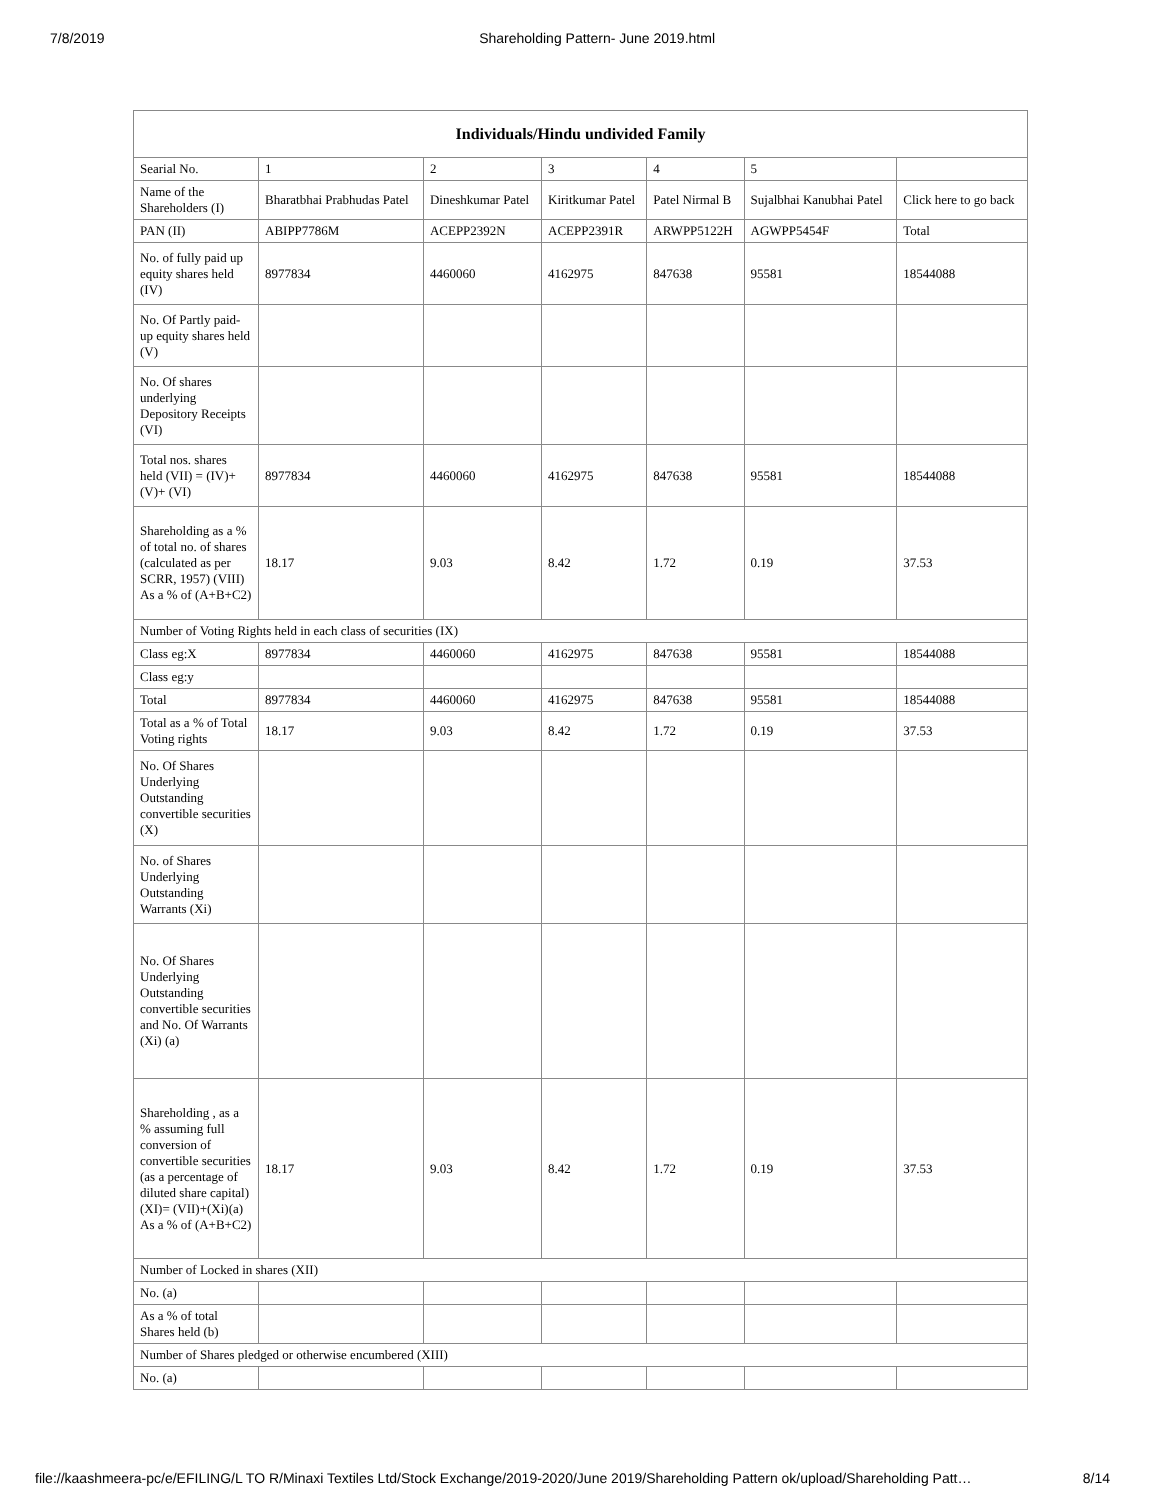7/8/2019 Shareholding Pattern- June 2019.html
| Individuals/Hindu undivided Family | | | | | | |
| --- | --- | --- | --- | --- | --- | --- |
| Searial No. | 1 | 2 | 3 | 4 | 5 | |
| Name of the Shareholders (I) | Bharatbhai Prabhudas Patel | Dineshkumar Patel | Kiritkumar Patel | Patel Nirmal B | Sujalbhai Kanubhai Patel | Click here to go back |
| PAN (II) | ABIPP7786M | ACEPP2392N | ACEPP2391R | ARWPP5122H | AGWPP5454F | Total |
| No. of fully paid up equity shares held (IV) | 8977834 | 4460060 | 4162975 | 847638 | 95581 | 18544088 |
| No. Of Partly paid-up equity shares held (V) | | | | | | |
| No. Of shares underlying Depository Receipts (VI) | | | | | | |
| Total nos. shares held (VII) = (IV)+(V)+ (VI) | 8977834 | 4460060 | 4162975 | 847638 | 95581 | 18544088 |
| Shareholding as a % of total no. of shares (calculated as per SCRR, 1957) (VIII) As a % of (A+B+C2) | 18.17 | 9.03 | 8.42 | 1.72 | 0.19 | 37.53 |
| Number of Voting Rights held in each class of securities (IX) | | | | | | |
| Class eg:X | 8977834 | 4460060 | 4162975 | 847638 | 95581 | 18544088 |
| Class eg:y | | | | | | |
| Total | 8977834 | 4460060 | 4162975 | 847638 | 95581 | 18544088 |
| Total as a % of Total Voting rights | 18.17 | 9.03 | 8.42 | 1.72 | 0.19 | 37.53 |
| No. Of Shares Underlying Outstanding convertible securities (X) | | | | | | |
| No. of Shares Underlying Outstanding Warrants (Xi) | | | | | | |
| No. Of Shares Underlying Outstanding convertible securities and No. Of Warrants (Xi) (a) | | | | | | |
| Shareholding , as a % assuming full conversion of convertible securities (as a percentage of diluted share capital) (XI)= (VII)+(Xi)(a) As a % of (A+B+C2) | 18.17 | 9.03 | 8.42 | 1.72 | 0.19 | 37.53 |
| Number of Locked in shares (XII) | | | | | | |
| No. (a) | | | | | | |
| As a % of total Shares held (b) | | | | | | |
| Number of Shares pledged or otherwise encumbered (XIII) | | | | | | |
| No. (a) | | | | | | |
file://kaashmeera-pc/e/EFILING/L TO R/Minaxi Textiles Ltd/Stock Exchange/2019-2020/June 2019/Shareholding Pattern ok/upload/Shareholding Patt… 8/14